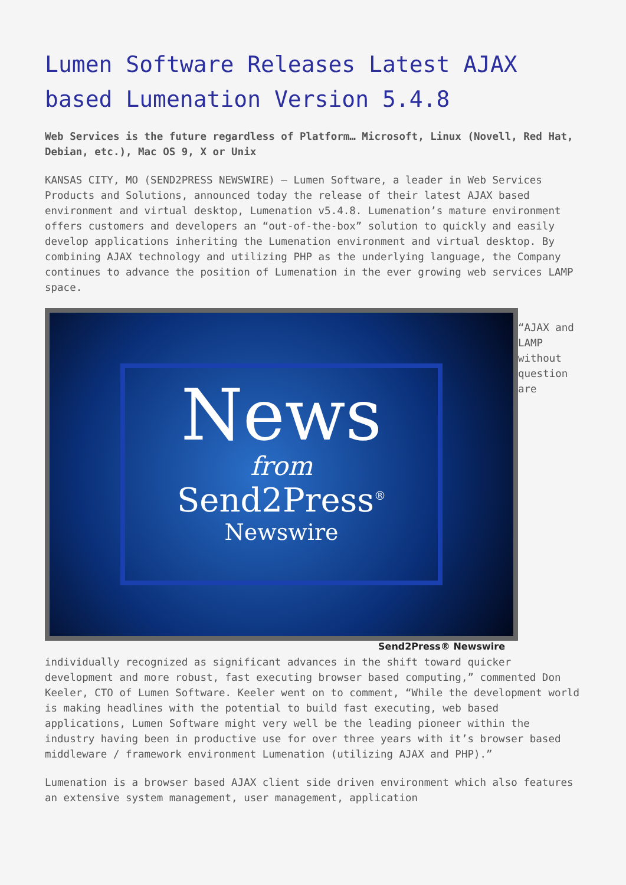Lumen Software Releases Latest AJAX based Lumenation Version 5.4.8
Web Services is the future regardless of Platform… Microsoft, Linux (Novell, Red Hat, Debian, etc.), Mac OS 9, X or Unix
KANSAS CITY, MO (SEND2PRESS NEWSWIRE) — Lumen Software, a leader in Web Services Products and Solutions, announced today the release of their latest AJAX based environment and virtual desktop, Lumenation v5.4.8. Lumenation’s mature environment offers customers and developers an “out-of-the-box” solution to quickly and easily develop applications inheriting the Lumenation environment and virtual desktop. By combining AJAX technology and utilizing PHP as the underlying language, the Company continues to advance the position of Lumenation in the ever growing web services LAMP space.
News
from
Send2Press<sup>®</sup>
Newswire
Send2Press® Newswire
“AJAX and LAMP without question are individually recognized as significant advances in the shift toward quicker development and more robust, fast executing browser based computing,” commented Don Keeler, CTO of Lumen Software. Keeler went on to comment, “While the development world is making headlines with the potential to build fast executing, web based applications, Lumen Software might very well be the leading pioneer within the industry having been in productive use for over three years with it’s browser based middleware / framework environment Lumenation (utilizing AJAX and PHP).”
Lumenation is a browser based AJAX client side driven environment which also features an extensive system management, user management, application